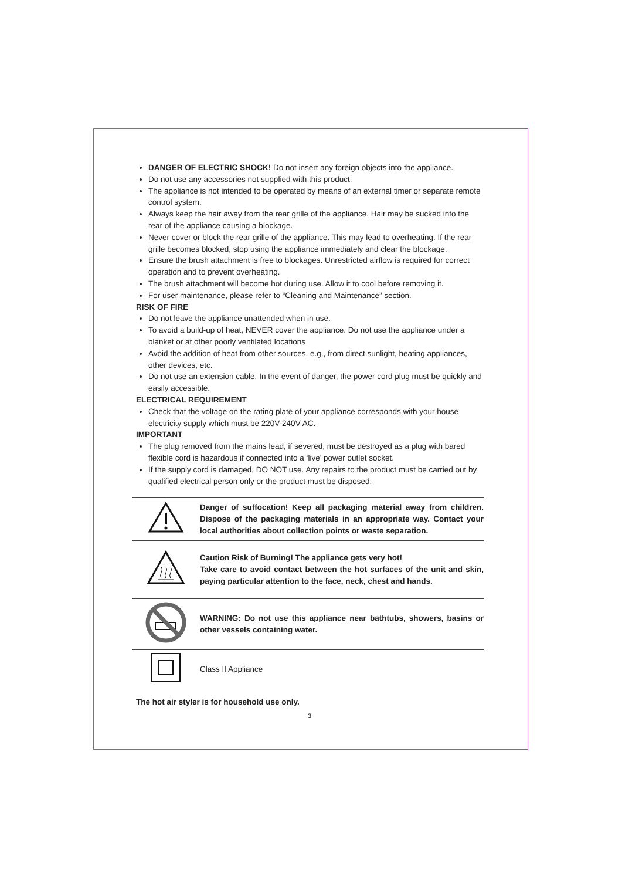DANGER OF ELECTRIC SHOCK! Do not insert any foreign objects into the appliance.
Do not use any accessories not supplied with this product.
The appliance is not intended to be operated by means of an external timer or separate remote control system.
Always keep the hair away from the rear grille of the appliance. Hair may be sucked into the rear of the appliance causing a blockage.
Never cover or block the rear grille of the appliance. This may lead to overheating. If the rear grille becomes blocked, stop using the appliance immediately and clear the blockage.
Ensure the brush attachment is free to blockages. Unrestricted airflow is required for correct operation and to prevent overheating.
The brush attachment will become hot during use. Allow it to cool before removing it.
For user maintenance, please refer to “Cleaning and Maintenance” section.
RISK OF FIRE
Do not leave the appliance unattended when in use.
To avoid a build-up of heat, NEVER cover the appliance. Do not use the appliance under a blanket or at other poorly ventilated locations
Avoid the addition of heat from other sources, e.g., from direct sunlight, heating appliances, other devices, etc.
Do not use an extension cable. In the event of danger, the power cord plug must be quickly and easily accessible.
ELECTRICAL REQUIREMENT
Check that the voltage on the rating plate of your appliance corresponds with your house electricity supply which must be 220V-240V AC.
IMPORTANT
The plug removed from the mains lead, if severed, must be destroyed as a plug with bared flexible cord is hazardous if connected into a ‘live’ power outlet socket.
If the supply cord is damaged, DO NOT use. Any repairs to the product must be carried out by qualified electrical person only or the product must be disposed.
| | Danger of suffocation! Keep all packaging material away from children. Dispose of the packaging materials in an appropriate way. Contact your local authorities about collection points or waste separation. |
| | Caution Risk of Burning! The appliance gets very hot! Take care to avoid contact between the hot surfaces of the unit and skin, paying particular attention to the face, neck, chest and hands. |
| | WARNING: Do not use this appliance near bathtubs, showers, basins or other vessels containing water. |
| | Class II Appliance |
The hot air styler is for household use only.
3